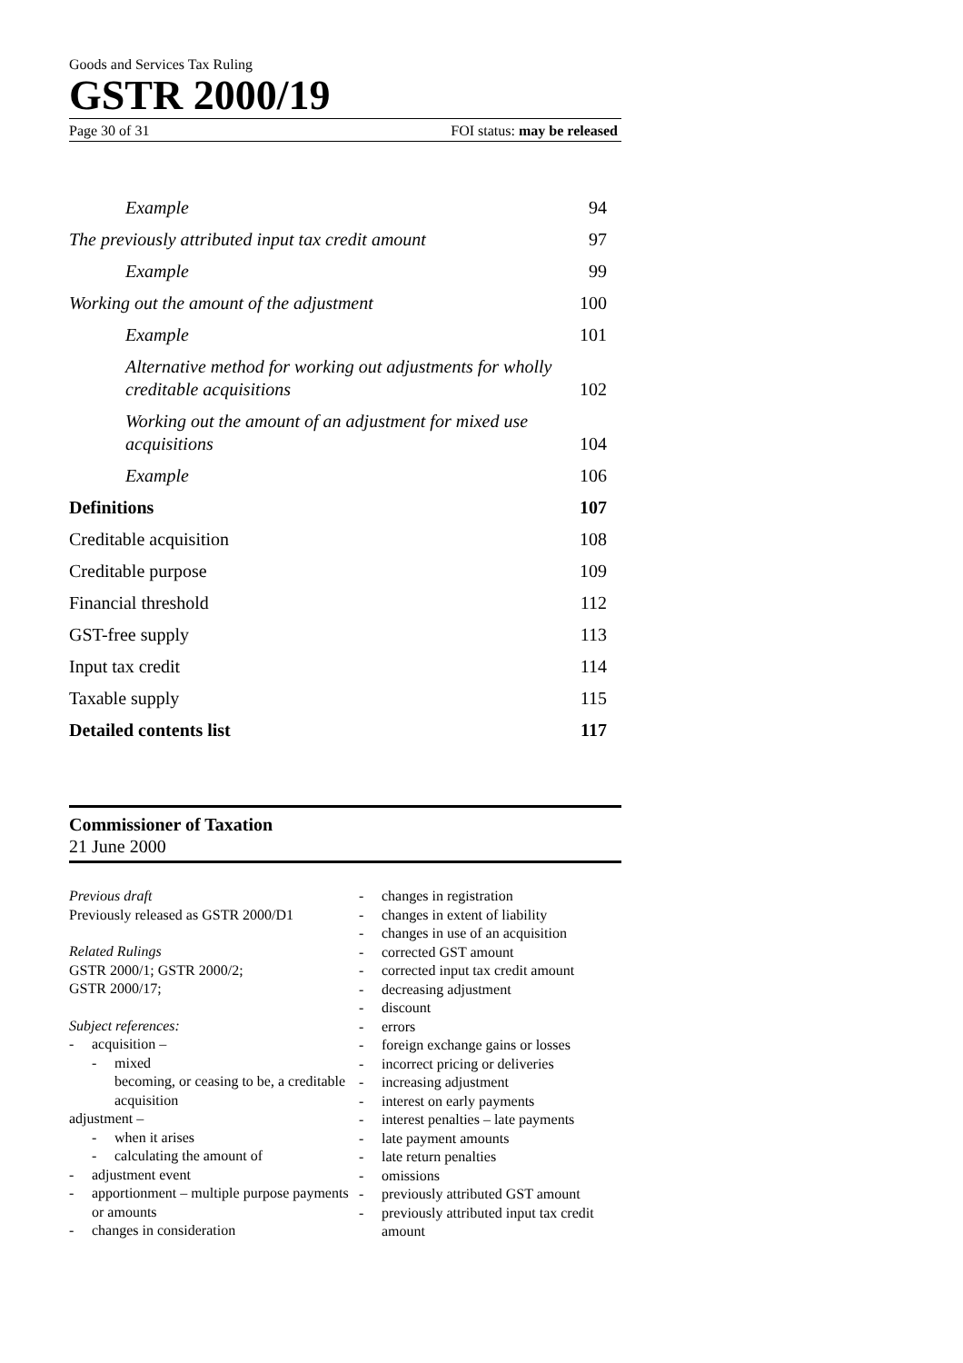Goods and Services Tax Ruling
GSTR 2000/19
Page 30 of 31 FOI status: may be released
Example 94
The previously attributed input tax credit amount 97
Example 99
Working out the amount of the adjustment 100
Example 101
Alternative method for working out adjustments for wholly
creditable acquisitions 102
Working out the amount of an adjustment for mixed use
acquisitions 104
Example 106
Definitions 107
Creditable acquisition 108
Creditable purpose 109
Financial threshold 112
GST-free supply 113
Input tax credit 114
Taxable supply 115
Detailed contents list 117
Commissioner of Taxation
21 June 2000
Previous draft
Previously released as GSTR 2000/D1
Related Rulings
GSTR 2000/1; GSTR 2000/2;
GSTR 2000/17;
Subject references:
- acquisition –
- mixed
becoming, or ceasing to be, a creditable acquisition
adjustment –
- when it arises
- calculating the amount of
- adjustment event
- apportionment – multiple purpose payments or amounts
- changes in consideration
- changes in registration
- changes in extent of liability
- changes in use of an acquisition
- corrected GST amount
- corrected input tax credit amount
- decreasing adjustment
- discount
- errors
- foreign exchange gains or losses
- incorrect pricing or deliveries
- increasing adjustment
- interest on early payments
- interest penalties – late payments
- late payment amounts
- late return penalties
- omissions
- previously attributed GST amount
- previously attributed input tax credit amount